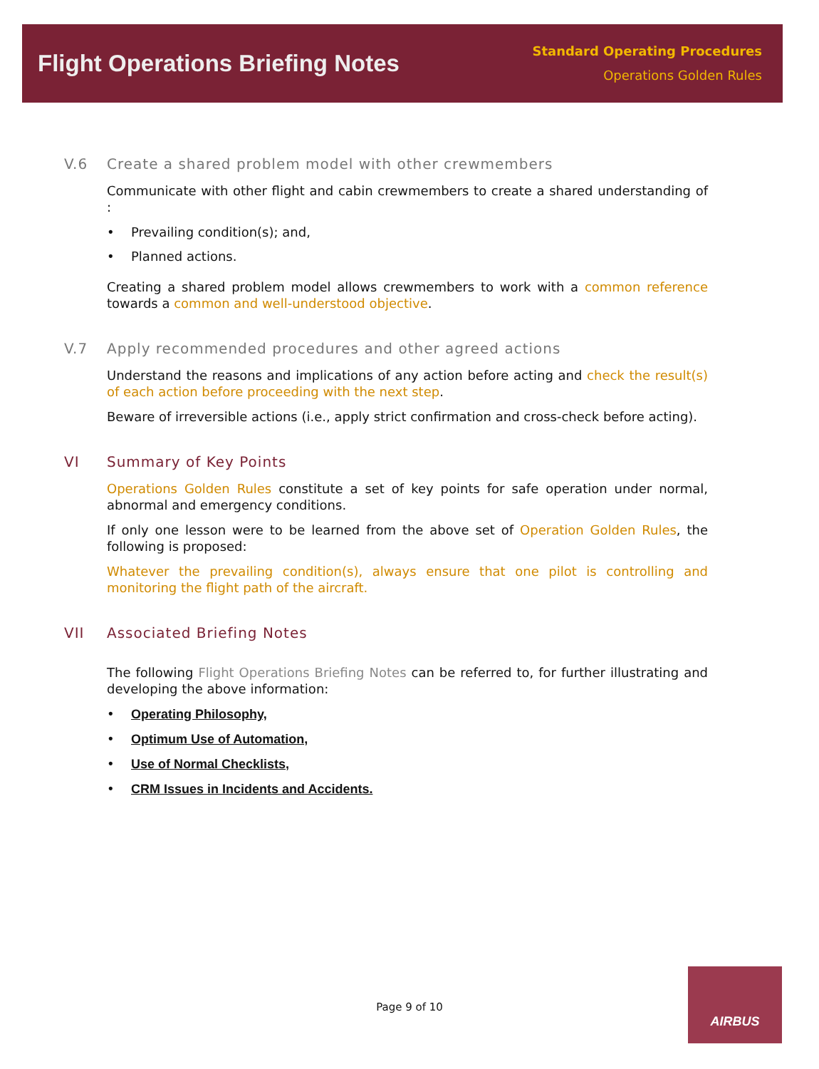Flight Operations Briefing Notes
Standard Operating Procedures
Operations Golden Rules
V.6 Create a shared problem model with other crewmembers
Communicate with other flight and cabin crewmembers to create a shared understanding of :
• Prevailing condition(s); and,
• Planned actions.
Creating a shared problem model allows crewmembers to work with a common reference towards a common and well-understood objective.
V.7 Apply recommended procedures and other agreed actions
Understand the reasons and implications of any action before acting and check the result(s) of each action before proceeding with the next step.
Beware of irreversible actions (i.e., apply strict confirmation and cross-check before acting).
VI Summary of Key Points
Operations Golden Rules constitute a set of key points for safe operation under normal, abnormal and emergency conditions.
If only one lesson were to be learned from the above set of Operation Golden Rules, the following is proposed:
Whatever the prevailing condition(s), always ensure that one pilot is controlling and monitoring the flight path of the aircraft.
VII Associated Briefing Notes
The following Flight Operations Briefing Notes can be referred to, for further illustrating and developing the above information:
• Operating Philosophy,
• Optimum Use of Automation,
• Use of Normal Checklists,
• CRM Issues in Incidents and Accidents.
Page 9 of 10
AIRBUS